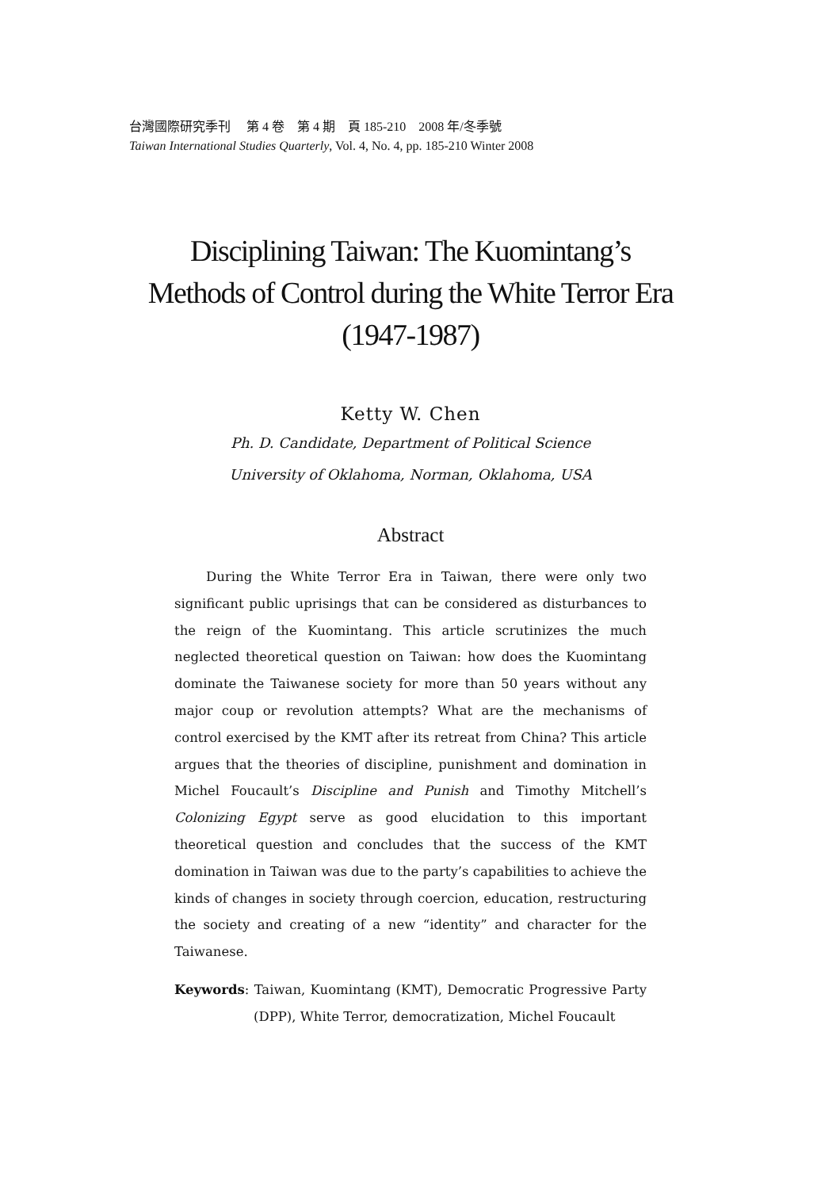台灣國際研究季刊　 第 4 卷　第 4 期　頁 185-210　2008 年/冬季號
Taiwan International Studies Quarterly, Vol. 4, No. 4, pp. 185-210 Winter 2008
Disciplining Taiwan: The Kuomintang’s Methods of Control during the White Terror Era (1947-1987)
Ketty W. Chen
Ph. D. Candidate, Department of Political Science
University of Oklahoma, Norman, Oklahoma, USA
Abstract
During the White Terror Era in Taiwan, there were only two significant public uprisings that can be considered as disturbances to the reign of the Kuomintang. This article scrutinizes the much neglected theoretical question on Taiwan: how does the Kuomintang dominate the Taiwanese society for more than 50 years without any major coup or revolution attempts? What are the mechanisms of control exercised by the KMT after its retreat from China? This article argues that the theories of discipline, punishment and domination in Michel Foucault’s Discipline and Punish and Timothy Mitchell’s Colonizing Egypt serve as good elucidation to this important theoretical question and concludes that the success of the KMT domination in Taiwan was due to the party’s capabilities to achieve the kinds of changes in society through coercion, education, restructuring the society and creating of a new “identity” and character for the Taiwanese.
Keywords: Taiwan, Kuomintang (KMT), Democratic Progressive Party (DPP), White Terror, democratization, Michel Foucault